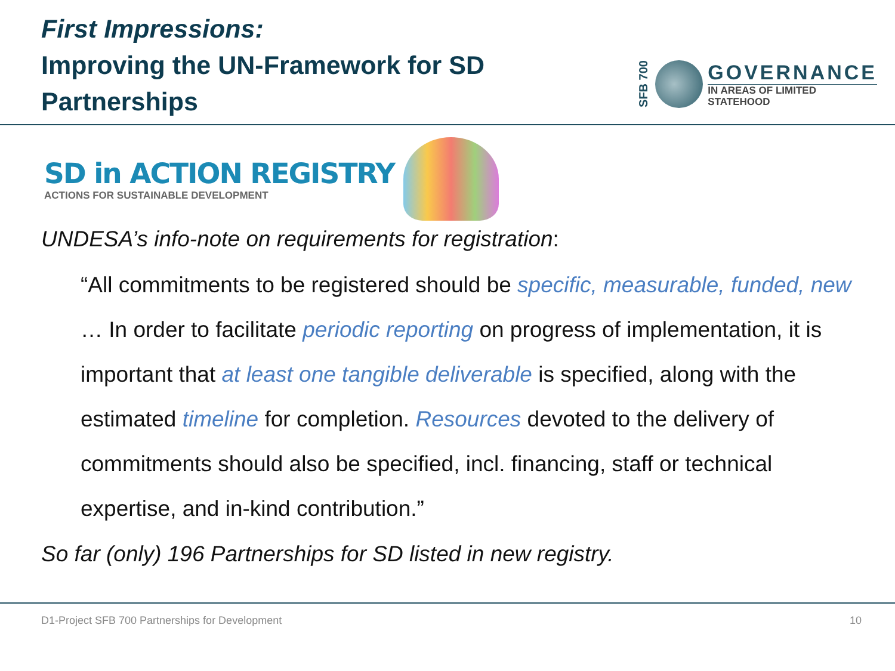First Impressions:
Improving the UN-Framework for SD
Partnerships
SFB 700
GOVERNANCE
IN AREAS OF LIMITED
STATEHOOD
SD in ACTION REGISTRY
ACTIONS FOR SUSTAINABLE DEVELOPMENT
UNDESA’s info-note on requirements for registration:
“All commitments to be registered should be specific, measurable, funded, new … In order to facilitate periodic reporting on progress of implementation, it is important that at least one tangible deliverable is specified, along with the estimated timeline for completion. Resources devoted to the delivery of commitments should also be specified, incl. financing, staff or technical expertise, and in-kind contribution.”
So far (only) 196 Partnerships for SD listed in new registry.
D1-Project SFB 700 Partnerships for Development 10